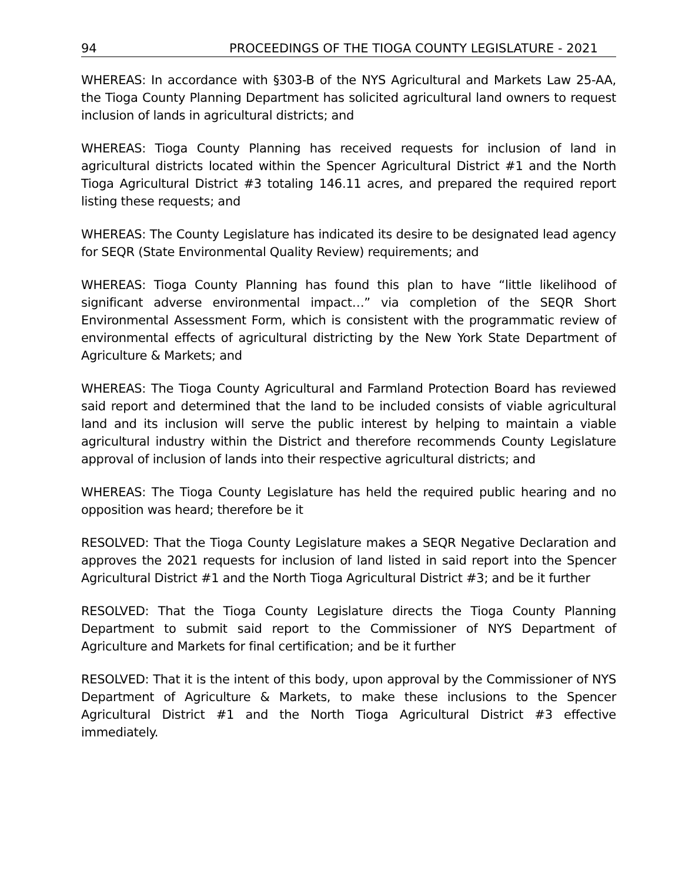94 PROCEEDINGS OF THE TIOGA COUNTY LEGISLATURE - 2021
WHEREAS: In accordance with §303-B of the NYS Agricultural and Markets Law 25-AA, the Tioga County Planning Department has solicited agricultural land owners to request inclusion of lands in agricultural districts; and
WHEREAS: Tioga County Planning has received requests for inclusion of land in agricultural districts located within the Spencer Agricultural District #1 and the North Tioga Agricultural District #3 totaling 146.11 acres, and prepared the required report listing these requests; and
WHEREAS: The County Legislature has indicated its desire to be designated lead agency for SEQR (State Environmental Quality Review) requirements; and
WHEREAS: Tioga County Planning has found this plan to have “little likelihood of significant adverse environmental impact…” via completion of the SEQR Short Environmental Assessment Form, which is consistent with the programmatic review of environmental effects of agricultural districting by the New York State Department of Agriculture & Markets; and
WHEREAS: The Tioga County Agricultural and Farmland Protection Board has reviewed said report and determined that the land to be included consists of viable agricultural land and its inclusion will serve the public interest by helping to maintain a viable agricultural industry within the District and therefore recommends County Legislature approval of inclusion of lands into their respective agricultural districts; and
WHEREAS: The Tioga County Legislature has held the required public hearing and no opposition was heard; therefore be it
RESOLVED: That the Tioga County Legislature makes a SEQR Negative Declaration and approves the 2021 requests for inclusion of land listed in said report into the Spencer Agricultural District #1 and the North Tioga Agricultural District #3; and be it further
RESOLVED: That the Tioga County Legislature directs the Tioga County Planning Department to submit said report to the Commissioner of NYS Department of Agriculture and Markets for final certification; and be it further
RESOLVED: That it is the intent of this body, upon approval by the Commissioner of NYS Department of Agriculture & Markets, to make these inclusions to the Spencer Agricultural District #1 and the North Tioga Agricultural District #3 effective immediately.